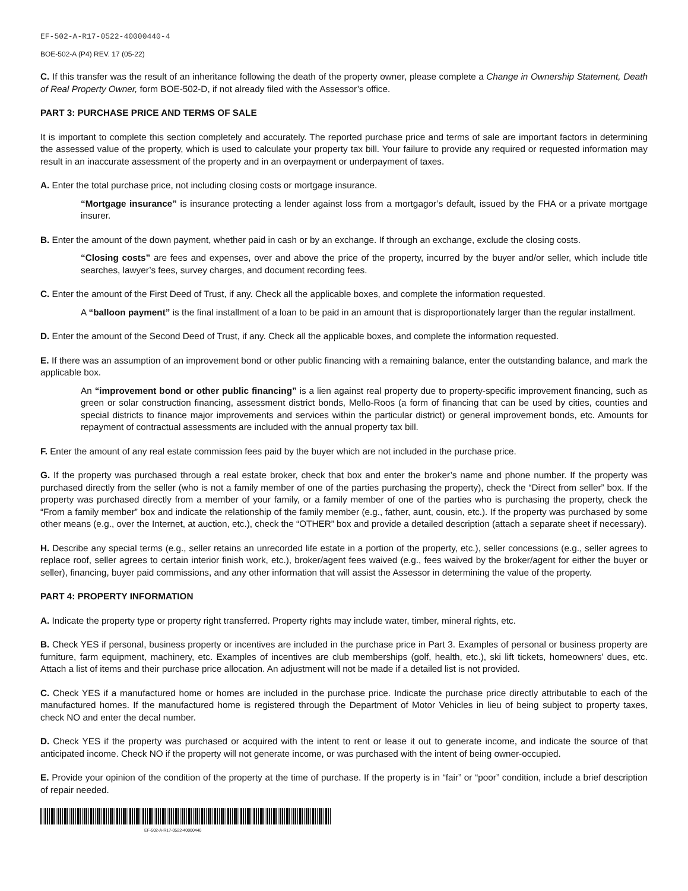EF-502-A-R17-0522-40000440-4
BOE-502-A (P4) REV. 17 (05-22)
C. If this transfer was the result of an inheritance following the death of the property owner, please complete a Change in Ownership Statement, Death of Real Property Owner, form BOE-502-D, if not already filed with the Assessor’s office.
PART 3: PURCHASE PRICE AND TERMS OF SALE
It is important to complete this section completely and accurately. The reported purchase price and terms of sale are important factors in determining the assessed value of the property, which is used to calculate your property tax bill. Your failure to provide any required or requested information may result in an inaccurate assessment of the property and in an overpayment or underpayment of taxes.
A. Enter the total purchase price, not including closing costs or mortgage insurance.
“Mortgage insurance” is insurance protecting a lender against loss from a mortgagor’s default, issued by the FHA or a private mortgage insurer.
B. Enter the amount of the down payment, whether paid in cash or by an exchange. If through an exchange, exclude the closing costs.
“Closing costs” are fees and expenses, over and above the price of the property, incurred by the buyer and/or seller, which include title searches, lawyer’s fees, survey charges, and document recording fees.
C. Enter the amount of the First Deed of Trust, if any. Check all the applicable boxes, and complete the information requested.
A “balloon payment” is the final installment of a loan to be paid in an amount that is disproportionately larger than the regular installment.
D. Enter the amount of the Second Deed of Trust, if any. Check all the applicable boxes, and complete the information requested.
E. If there was an assumption of an improvement bond or other public financing with a remaining balance, enter the outstanding balance, and mark the applicable box.
An “improvement bond or other public financing” is a lien against real property due to property-specific improvement financing, such as green or solar construction financing, assessment district bonds, Mello-Roos (a form of financing that can be used by cities, counties and special districts to finance major improvements and services within the particular district) or general improvement bonds, etc. Amounts for repayment of contractual assessments are included with the annual property tax bill.
F. Enter the amount of any real estate commission fees paid by the buyer which are not included in the purchase price.
G. If the property was purchased through a real estate broker, check that box and enter the broker’s name and phone number. If the property was purchased directly from the seller (who is not a family member of one of the parties purchasing the property), check the “Direct from seller” box. If the property was purchased directly from a member of your family, or a family member of one of the parties who is purchasing the property, check the “From a family member” box and indicate the relationship of the family member (e.g., father, aunt, cousin, etc.). If the property was purchased by some other means (e.g., over the Internet, at auction, etc.), check the “OTHER” box and provide a detailed description (attach a separate sheet if necessary).
H. Describe any special terms (e.g., seller retains an unrecorded life estate in a portion of the property, etc.), seller concessions (e.g., seller agrees to replace roof, seller agrees to certain interior finish work, etc.), broker/agent fees waived (e.g., fees waived by the broker/agent for either the buyer or seller), financing, buyer paid commissions, and any other information that will assist the Assessor in determining the value of the property.
PART 4: PROPERTY INFORMATION
A. Indicate the property type or property right transferred. Property rights may include water, timber, mineral rights, etc.
B. Check YES if personal, business property or incentives are included in the purchase price in Part 3. Examples of personal or business property are furniture, farm equipment, machinery, etc. Examples of incentives are club memberships (golf, health, etc.), ski lift tickets, homeowners’ dues, etc. Attach a list of items and their purchase price allocation. An adjustment will not be made if a detailed list is not provided.
C. Check YES if a manufactured home or homes are included in the purchase price. Indicate the purchase price directly attributable to each of the manufactured homes. If the manufactured home is registered through the Department of Motor Vehicles in lieu of being subject to property taxes, check NO and enter the decal number.
D. Check YES if the property was purchased or acquired with the intent to rent or lease it out to generate income, and indicate the source of that anticipated income. Check NO if the property will not generate income, or was purchased with the intent of being owner-occupied.
E. Provide your opinion of the condition of the property at the time of purchase. If the property is in “fair” or “poor” condition, include a brief description of repair needed.
EF-502-A-R17-0522-40000440